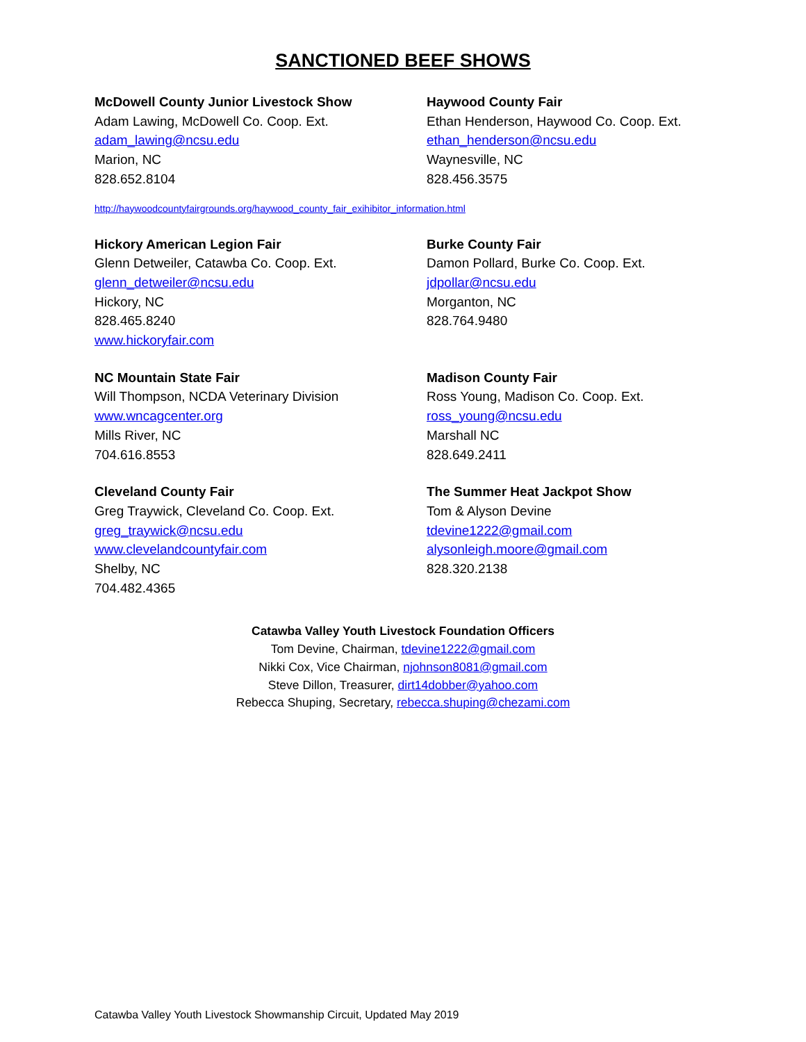SANCTIONED BEEF SHOWS
McDowell County Junior Livestock Show
Adam Lawing, McDowell Co. Coop. Ext.
adam_lawing@ncsu.edu
Marion, NC
828.652.8104
Haywood County Fair
Ethan Henderson, Haywood Co. Coop. Ext.
ethan_henderson@ncsu.edu
Waynesville, NC
828.456.3575
http://haywoodcountyfairgrounds.org/haywood_county_fair_exihibitor_information.html
Hickory American Legion Fair
Glenn Detweiler, Catawba Co. Coop. Ext.
glenn_detweiler@ncsu.edu
Hickory, NC
828.465.8240
www.hickoryfair.com
Burke County Fair
Damon Pollard, Burke Co. Coop. Ext.
jdpollar@ncsu.edu
Morganton, NC
828.764.9480
NC Mountain State Fair
Will Thompson, NCDA Veterinary Division
www.wncagcenter.org
Mills River, NC
704.616.8553
Madison County Fair
Ross Young, Madison Co. Coop. Ext.
ross_young@ncsu.edu
Marshall NC
828.649.2411
Cleveland County Fair
Greg Traywick, Cleveland Co. Coop. Ext.
greg_traywick@ncsu.edu
www.clevelandcountyfair.com
Shelby, NC
704.482.4365
The Summer Heat Jackpot Show
Tom & Alyson Devine
tdevine1222@gmail.com
alysonleigh.moore@gmail.com
828.320.2138
Catawba Valley Youth Livestock Foundation Officers
Tom Devine, Chairman, tdevine1222@gmail.com
Nikki Cox, Vice Chairman, njohnson8081@gmail.com
Steve Dillon, Treasurer, dirt14dobber@yahoo.com
Rebecca Shuping, Secretary, rebecca.shuping@chezami.com
Catawba Valley Youth Livestock Showmanship Circuit, Updated May 2019